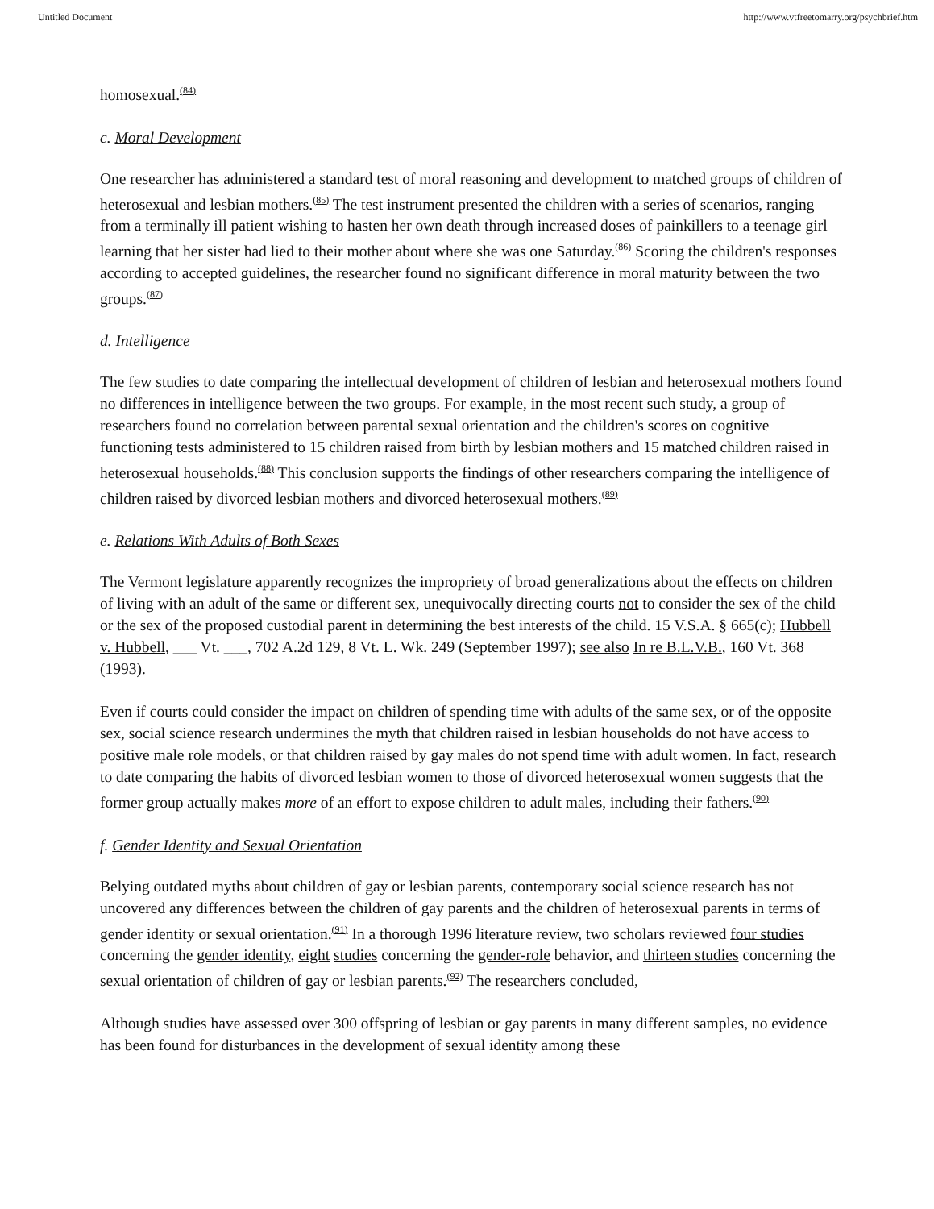Untitled Document http://www.vtfreetomarry.org/psychbrief.htm
homosexual.<sup>(84)</sup>
c. Moral Development
One researcher has administered a standard test of moral reasoning and development to matched groups of children of heterosexual and lesbian mothers.<sup>(85)</sup> The test instrument presented the children with a series of scenarios, ranging from a terminally ill patient wishing to hasten her own death through increased doses of painkillers to a teenage girl learning that her sister had lied to their mother about where she was one Saturday.<sup>(86)</sup> Scoring the children's responses according to accepted guidelines, the researcher found no significant difference in moral maturity between the two groups.<sup>(87)</sup>
d. Intelligence
The few studies to date comparing the intellectual development of children of lesbian and heterosexual mothers found no differences in intelligence between the two groups. For example, in the most recent such study, a group of researchers found no correlation between parental sexual orientation and the children's scores on cognitive functioning tests administered to 15 children raised from birth by lesbian mothers and 15 matched children raised in heterosexual households.<sup>(88)</sup> This conclusion supports the findings of other researchers comparing the intelligence of children raised by divorced lesbian mothers and divorced heterosexual mothers.<sup>(89)</sup>
e. Relations With Adults of Both Sexes
The Vermont legislature apparently recognizes the impropriety of broad generalizations about the effects on children of living with an adult of the same or different sex, unequivocally directing courts not to consider the sex of the child or the sex of the proposed custodial parent in determining the best interests of the child. 15 V.S.A. § 665(c); Hubbell v. Hubbell, ___ Vt. ___, 702 A.2d 129, 8 Vt. L. Wk. 249 (September 1997); see also In re B.L.V.B., 160 Vt. 368 (1993).
Even if courts could consider the impact on children of spending time with adults of the same sex, or of the opposite sex, social science research undermines the myth that children raised in lesbian households do not have access to positive male role models, or that children raised by gay males do not spend time with adult women. In fact, research to date comparing the habits of divorced lesbian women to those of divorced heterosexual women suggests that the former group actually makes more of an effort to expose children to adult males, including their fathers.<sup>(90)</sup>
f. Gender Identity and Sexual Orientation
Belying outdated myths about children of gay or lesbian parents, contemporary social science research has not uncovered any differences between the children of gay parents and the children of heterosexual parents in terms of gender identity or sexual orientation.<sup>(91)</sup> In a thorough 1996 literature review, two scholars reviewed four studies concerning the gender identity, eight studies concerning the gender-role behavior, and thirteen studies concerning the sexual orientation of children of gay or lesbian parents.<sup>(92)</sup> The researchers concluded,
Although studies have assessed over 300 offspring of lesbian or gay parents in many different samples, no evidence has been found for disturbances in the development of sexual identity among these